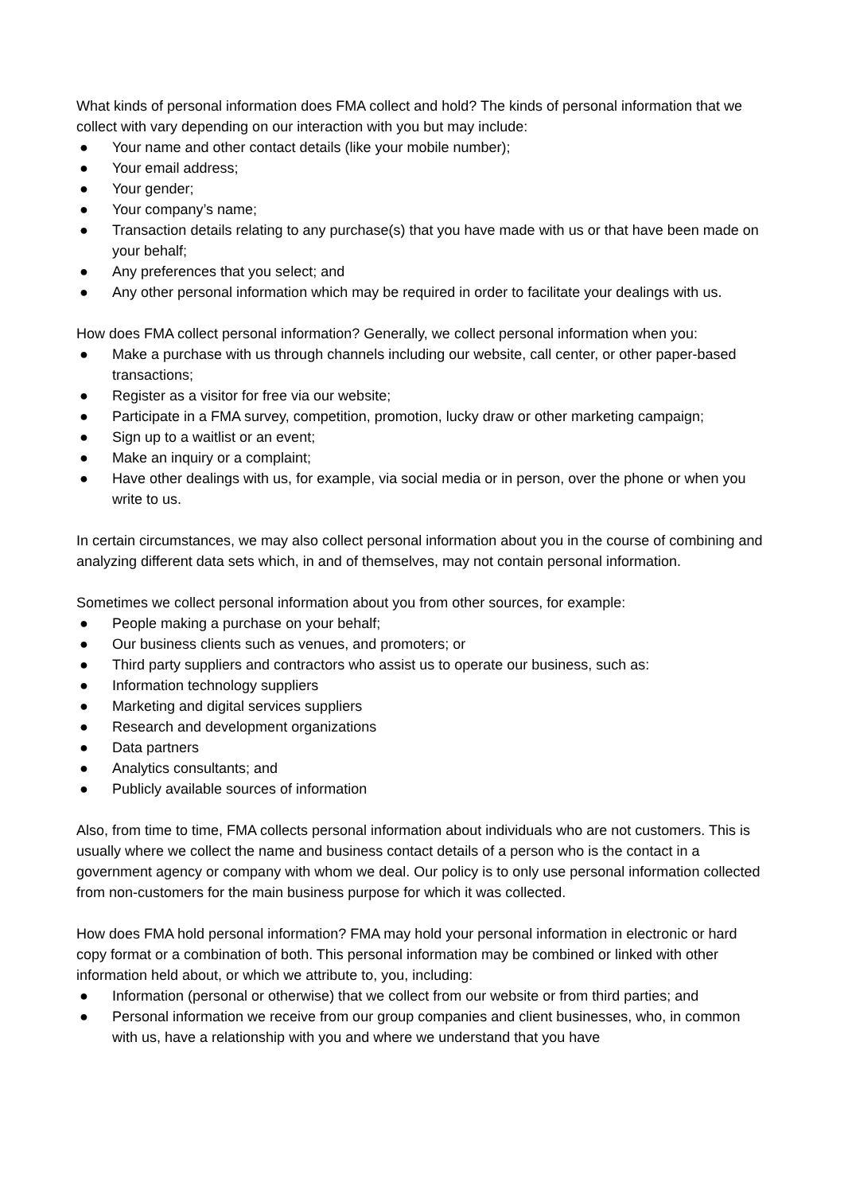What kinds of personal information does FMA collect and hold? The kinds of personal information that we collect with vary depending on our interaction with you but may include:
● Your name and other contact details (like your mobile number);
● Your email address;
● Your gender;
● Your company’s name;
● Transaction details relating to any purchase(s) that you have made with us or that have been made on your behalf;
● Any preferences that you select; and
● Any other personal information which may be required in order to facilitate your dealings with us.
How does FMA collect personal information? Generally, we collect personal information when you:
● Make a purchase with us through channels including our website, call center, or other paper-based transactions;
● Register as a visitor for free via our website;
● Participate in a FMA survey, competition, promotion, lucky draw or other marketing campaign;
● Sign up to a waitlist or an event;
● Make an inquiry or a complaint;
● Have other dealings with us, for example, via social media or in person, over the phone or when you write to us.
In certain circumstances, we may also collect personal information about you in the course of combining and analyzing different data sets which, in and of themselves, may not contain personal information.
Sometimes we collect personal information about you from other sources, for example:
● People making a purchase on your behalf;
● Our business clients such as venues, and promoters; or
● Third party suppliers and contractors who assist us to operate our business, such as:
● Information technology suppliers
● Marketing and digital services suppliers
● Research and development organizations
● Data partners
● Analytics consultants; and
● Publicly available sources of information
Also, from time to time, FMA collects personal information about individuals who are not customers. This is usually where we collect the name and business contact details of a person who is the contact in a government agency or company with whom we deal. Our policy is to only use personal information collected from non-customers for the main business purpose for which it was collected.
How does FMA hold personal information? FMA may hold your personal information in electronic or hard copy format or a combination of both. This personal information may be combined or linked with other information held about, or which we attribute to, you, including:
● Information (personal or otherwise) that we collect from our website or from third parties; and
● Personal information we receive from our group companies and client businesses, who, in common with us, have a relationship with you and where we understand that you have